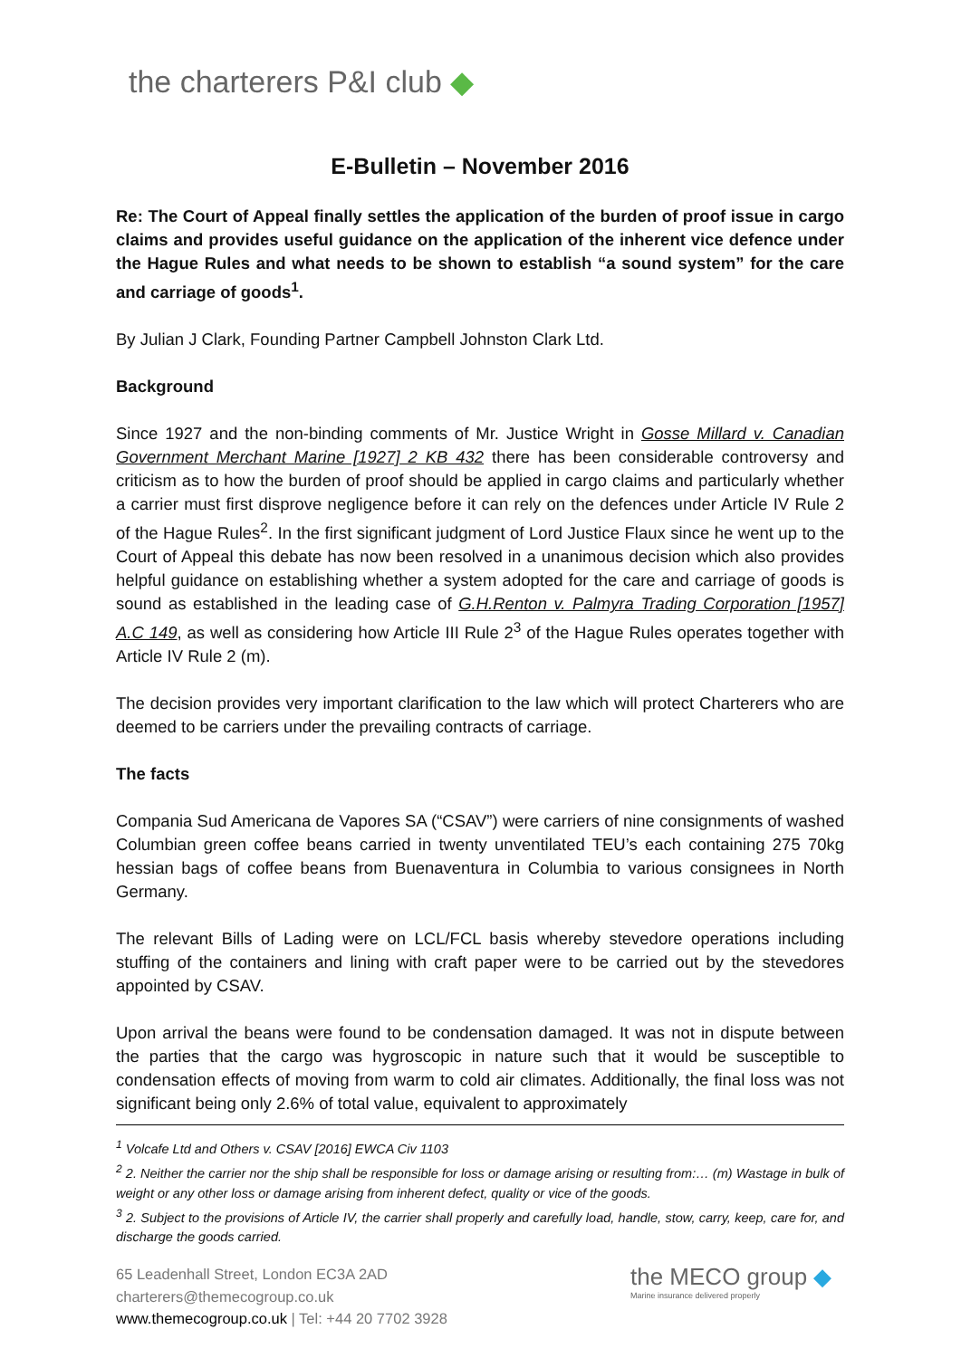the charterers P&I club ◆
E-Bulletin – November 2016
Re: The Court of Appeal finally settles the application of the burden of proof issue in cargo claims and provides useful guidance on the application of the inherent vice defence under the Hague Rules and what needs to be shown to establish “a sound system” for the care and carriage of goods<sup>1</sup>.
By Julian J Clark, Founding Partner Campbell Johnston Clark Ltd.
Background
Since 1927 and the non-binding comments of Mr. Justice Wright in Gosse Millard v. Canadian Government Merchant Marine [1927] 2 KB 432 there has been considerable controversy and criticism as to how the burden of proof should be applied in cargo claims and particularly whether a carrier must first disprove negligence before it can rely on the defences under Article IV Rule 2 of the Hague Rules<sup>2</sup>. In the first significant judgment of Lord Justice Flaux since he went up to the Court of Appeal this debate has now been resolved in a unanimous decision which also provides helpful guidance on establishing whether a system adopted for the care and carriage of goods is sound as established in the leading case of G.H.Renton v. Palmyra Trading Corporation [1957] A.C 149, as well as considering how Article III Rule 2<sup>3</sup> of the Hague Rules operates together with Article IV Rule 2 (m).
The decision provides very important clarification to the law which will protect Charterers who are deemed to be carriers under the prevailing contracts of carriage.
The facts
Compania Sud Americana de Vapores SA (“CSAV”) were carriers of nine consignments of washed Columbian green coffee beans carried in twenty unventilated TEU’s each containing 275 70kg hessian bags of coffee beans from Buenaventura in Columbia to various consignees in North Germany.
The relevant Bills of Lading were on LCL/FCL basis whereby stevedore operations including stuffing of the containers and lining with craft paper were to be carried out by the stevedores appointed by CSAV.
Upon arrival the beans were found to be condensation damaged. It was not in dispute between the parties that the cargo was hygroscopic in nature such that it would be susceptible to condensation effects of moving from warm to cold air climates. Additionally, the final loss was not significant being only 2.6% of total value, equivalent to approximately
<sup>1</sup> Volcafe Ltd and Others v. CSAV [2016] EWCA Civ 1103
<sup>2</sup> 2. Neither the carrier nor the ship shall be responsible for loss or damage arising or resulting from:… (m) Wastage in bulk of weight or any other loss or damage arising from inherent defect, quality or vice of the goods.
<sup>3</sup> 2. Subject to the provisions of Article IV, the carrier shall properly and carefully load, handle, stow, carry, keep, care for, and discharge the goods carried.
65 Leadenhall Street, London EC3A 2AD
charterers@themecogroup.co.uk
www.themecogroup.co.uk | Tel: +44 20 7702 3928
the MECO group ◆
Marine insurance delivered properly